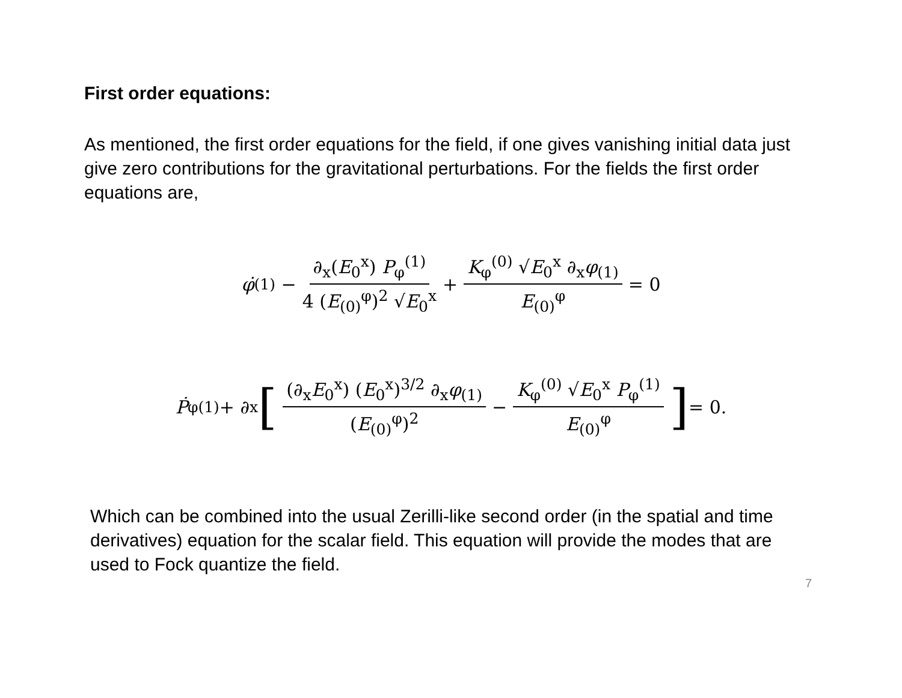First order equations:
As mentioned, the first order equations for the field, if one gives vanishing initial data just give zero contributions for the gravitational perturbations. For the fields the first order equations are,
φ̇<sub>(1)</sub> − ∂<sub>x</sub>(E<sub>0</sub><sup>x</sup>) P<sub>φ</sub><sup>(1)</sup> 4 (E<sub>(0)</sub><sup>φ</sup>)<sup>2</sup> √E<sub>0</sub><sup>x</sup> + K<sub>φ</sub><sup>(0)</sup> √E<sub>0</sub><sup>x</sup> ∂<sub>x</sub>φ<sub>(1)</sub> E<sub>(0)</sub><sup>φ</sup> = 0
Ṗ<sub>φ</sub><sup>(1)</sup> + ∂<sub>x</sub> [ (∂<sub>x</sub>E<sub>0</sub><sup>x</sup>) (E<sub>0</sub><sup>x</sup>)<sup>3/2</sup> ∂<sub>x</sub>φ<sub>(1)</sub> (E<sub>(0)</sub><sup>φ</sup>)<sup>2</sup> − K<sub>φ</sub><sup>(0)</sup> √E<sub>0</sub><sup>x</sup> P<sub>φ</sub><sup>(1)</sup> E<sub>(0)</sub><sup>φ</sup>] = 0.
Which can be combined into the usual Zerilli-like second order (in the spatial and time derivatives) equation for the scalar field. This equation will provide the modes that are used to Fock quantize the field.
7